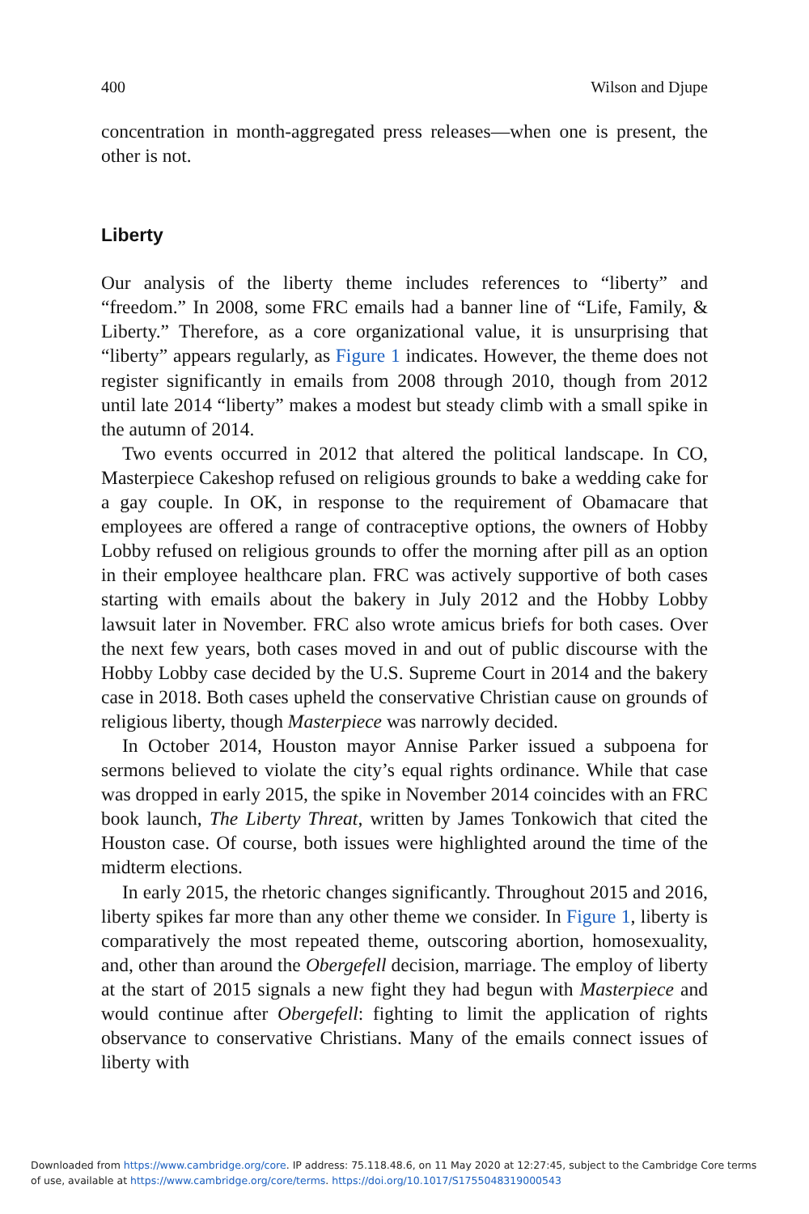400 Wilson and Djupe
concentration in month-aggregated press releases—when one is present, the other is not.
Liberty
Our analysis of the liberty theme includes references to “liberty” and “freedom.” In 2008, some FRC emails had a banner line of “Life, Family, & Liberty.” Therefore, as a core organizational value, it is unsurprising that “liberty” appears regularly, as Figure 1 indicates. However, the theme does not register significantly in emails from 2008 through 2010, though from 2012 until late 2014 “liberty” makes a modest but steady climb with a small spike in the autumn of 2014.
Two events occurred in 2012 that altered the political landscape. In CO, Masterpiece Cakeshop refused on religious grounds to bake a wedding cake for a gay couple. In OK, in response to the requirement of Obamacare that employees are offered a range of contraceptive options, the owners of Hobby Lobby refused on religious grounds to offer the morning after pill as an option in their employee healthcare plan. FRC was actively supportive of both cases starting with emails about the bakery in July 2012 and the Hobby Lobby lawsuit later in November. FRC also wrote amicus briefs for both cases. Over the next few years, both cases moved in and out of public discourse with the Hobby Lobby case decided by the U.S. Supreme Court in 2014 and the bakery case in 2018. Both cases upheld the conservative Christian cause on grounds of religious liberty, though Masterpiece was narrowly decided.
In October 2014, Houston mayor Annise Parker issued a subpoena for sermons believed to violate the city’s equal rights ordinance. While that case was dropped in early 2015, the spike in November 2014 coincides with an FRC book launch, The Liberty Threat, written by James Tonkowich that cited the Houston case. Of course, both issues were highlighted around the time of the midterm elections.
In early 2015, the rhetoric changes significantly. Throughout 2015 and 2016, liberty spikes far more than any other theme we consider. In Figure 1, liberty is comparatively the most repeated theme, outscoring abortion, homosexuality, and, other than around the Obergefell decision, marriage. The employ of liberty at the start of 2015 signals a new fight they had begun with Masterpiece and would continue after Obergefell: fighting to limit the application of rights observance to conservative Christians. Many of the emails connect issues of liberty with
Downloaded from https://www.cambridge.org/core. IP address: 75.118.48.6, on 11 May 2020 at 12:27:45, subject to the Cambridge Core terms
of use, available at https://www.cambridge.org/core/terms. https://doi.org/10.1017/S1755048319000543